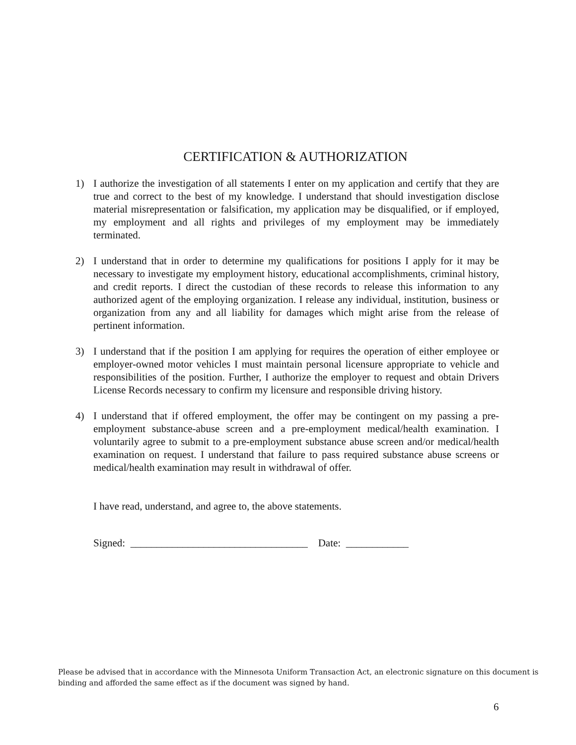CERTIFICATION & AUTHORIZATION
1) I authorize the investigation of all statements I enter on my application and certify that they are true and correct to the best of my knowledge. I understand that should investigation disclose material misrepresentation or falsification, my application may be disqualified, or if employed, my employment and all rights and privileges of my employment may be immediately terminated.
2) I understand that in order to determine my qualifications for positions I apply for it may be necessary to investigate my employment history, educational accomplishments, criminal history, and credit reports. I direct the custodian of these records to release this information to any authorized agent of the employing organization. I release any individual, institution, business or organization from any and all liability for damages which might arise from the release of pertinent information.
3) I understand that if the position I am applying for requires the operation of either employee or employer-owned motor vehicles I must maintain personal licensure appropriate to vehicle and responsibilities of the position. Further, I authorize the employer to request and obtain Drivers License Records necessary to confirm my licensure and responsible driving history.
4) I understand that if offered employment, the offer may be contingent on my passing a pre-employment substance-abuse screen and a pre-employment medical/health examination. I voluntarily agree to submit to a pre-employment substance abuse screen and/or medical/health examination on request. I understand that failure to pass required substance abuse screens or medical/health examination may result in withdrawal of offer.
I have read, understand, and agree to, the above statements.
Signed: __________________________________ Date: ____________
Please be advised that in accordance with the Minnesota Uniform Transaction Act, an electronic signature on this document is binding and afforded the same effect as if the document was signed by hand.
6